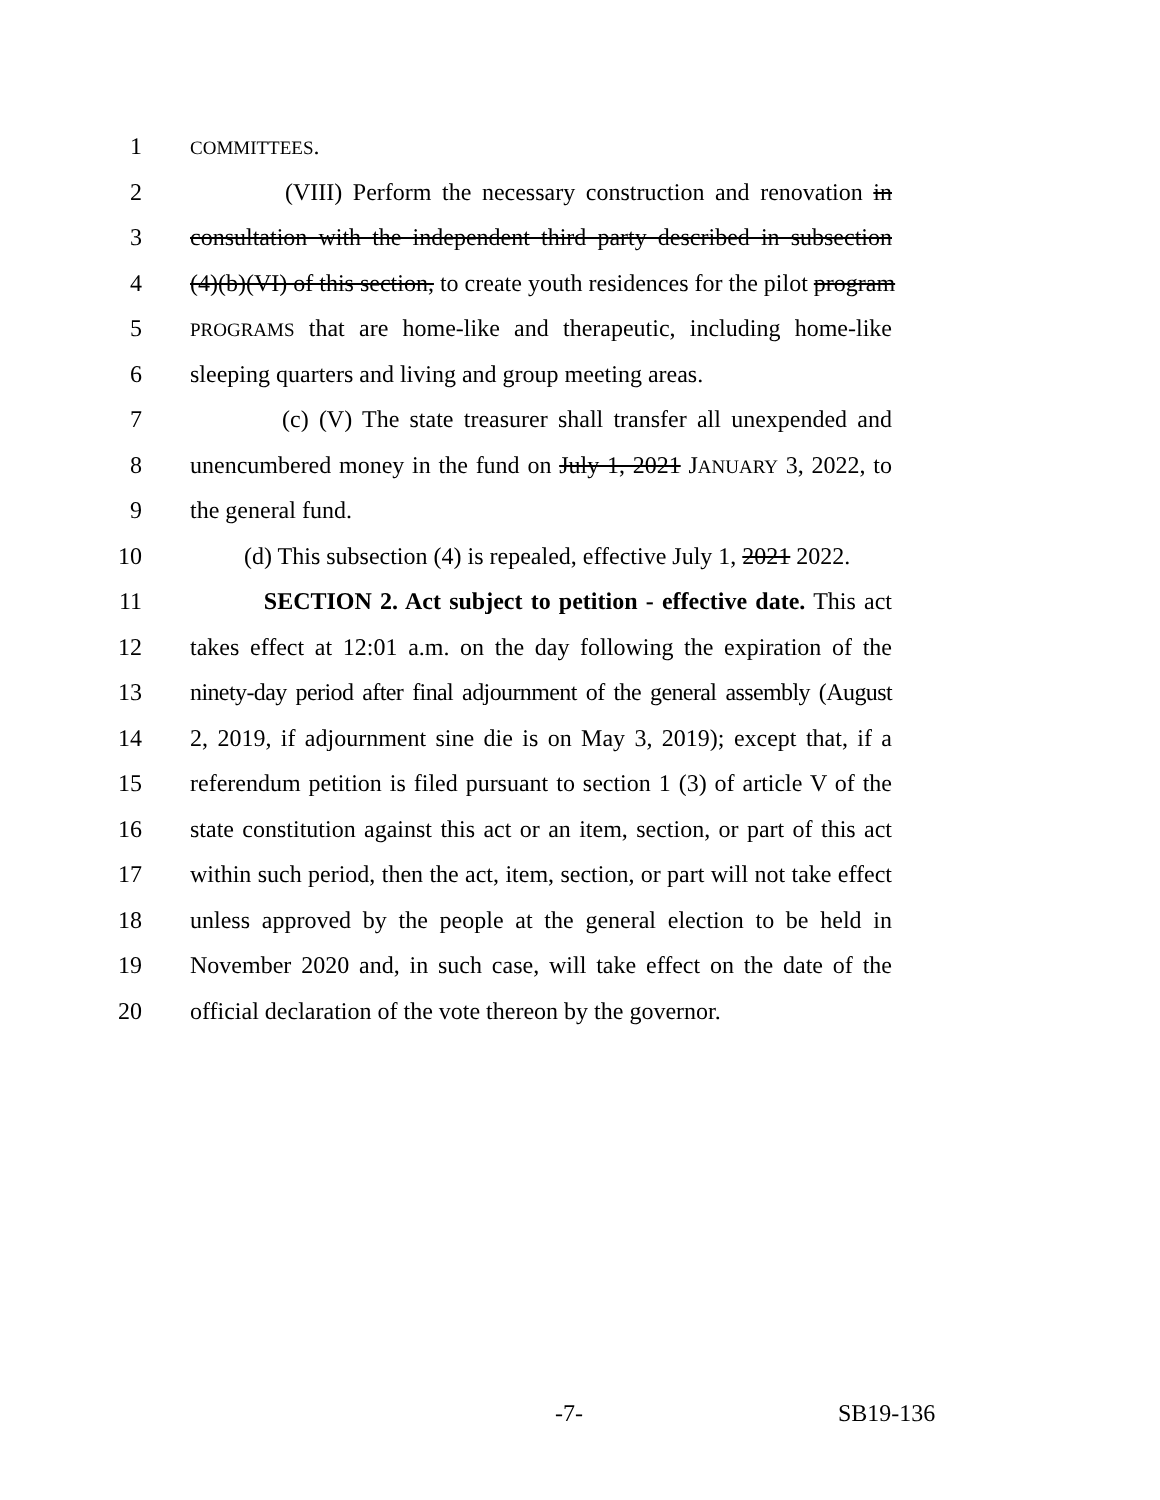1 COMMITTEES.
2 (VIII) Perform the necessary construction and renovation in
3 consultation with the independent third party described in subsection
4 (4)(b)(VI) of this section, to create youth residences for the pilot program
5 PROGRAMS that are home-like and therapeutic, including home-like
6 sleeping quarters and living and group meeting areas.
7 (c) (V) The state treasurer shall transfer all unexpended and
8 unencumbered money in the fund on July 1, 2021 JANUARY 3, 2022, to
9 the general fund.
10 (d) This subsection (4) is repealed, effective July 1, 2021 2022.
11 SECTION 2. Act subject to petition - effective date. This act
12 takes effect at 12:01 a.m. on the day following the expiration of the
13 ninety-day period after final adjournment of the general assembly (August
14 2, 2019, if adjournment sine die is on May 3, 2019); except that, if a
15 referendum petition is filed pursuant to section 1 (3) of article V of the
16 state constitution against this act or an item, section, or part of this act
17 within such period, then the act, item, section, or part will not take effect
18 unless approved by the people at the general election to be held in
19 November 2020 and, in such case, will take effect on the date of the
20 official declaration of the vote thereon by the governor.
-7- SB19-136